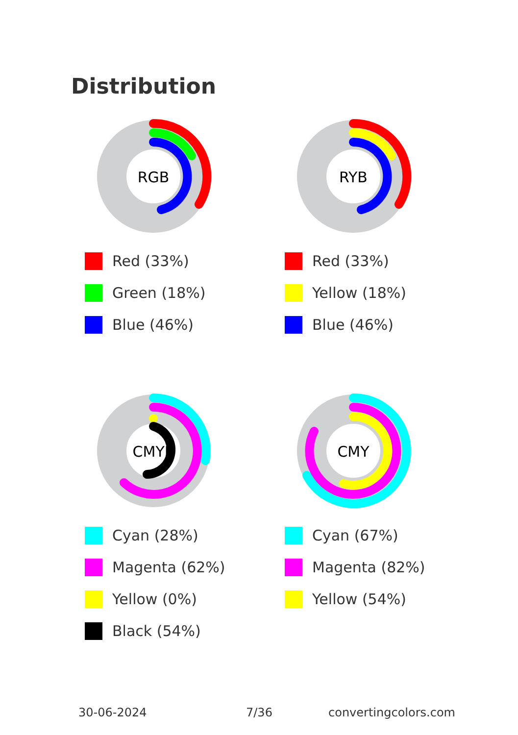Distribution
RGB
Red (33%)
Green (18%)
Blue (46%)
RYB
Red (33%)
Yellow (18%)
Blue (46%)
CMYK
Cyan (28%)
Magenta (62%)
Yellow (0%)
Black (54%)
CMY
Cyan (67%)
Magenta (82%)
Yellow (54%)
30-06-2024 7/36 convertingcolors.com